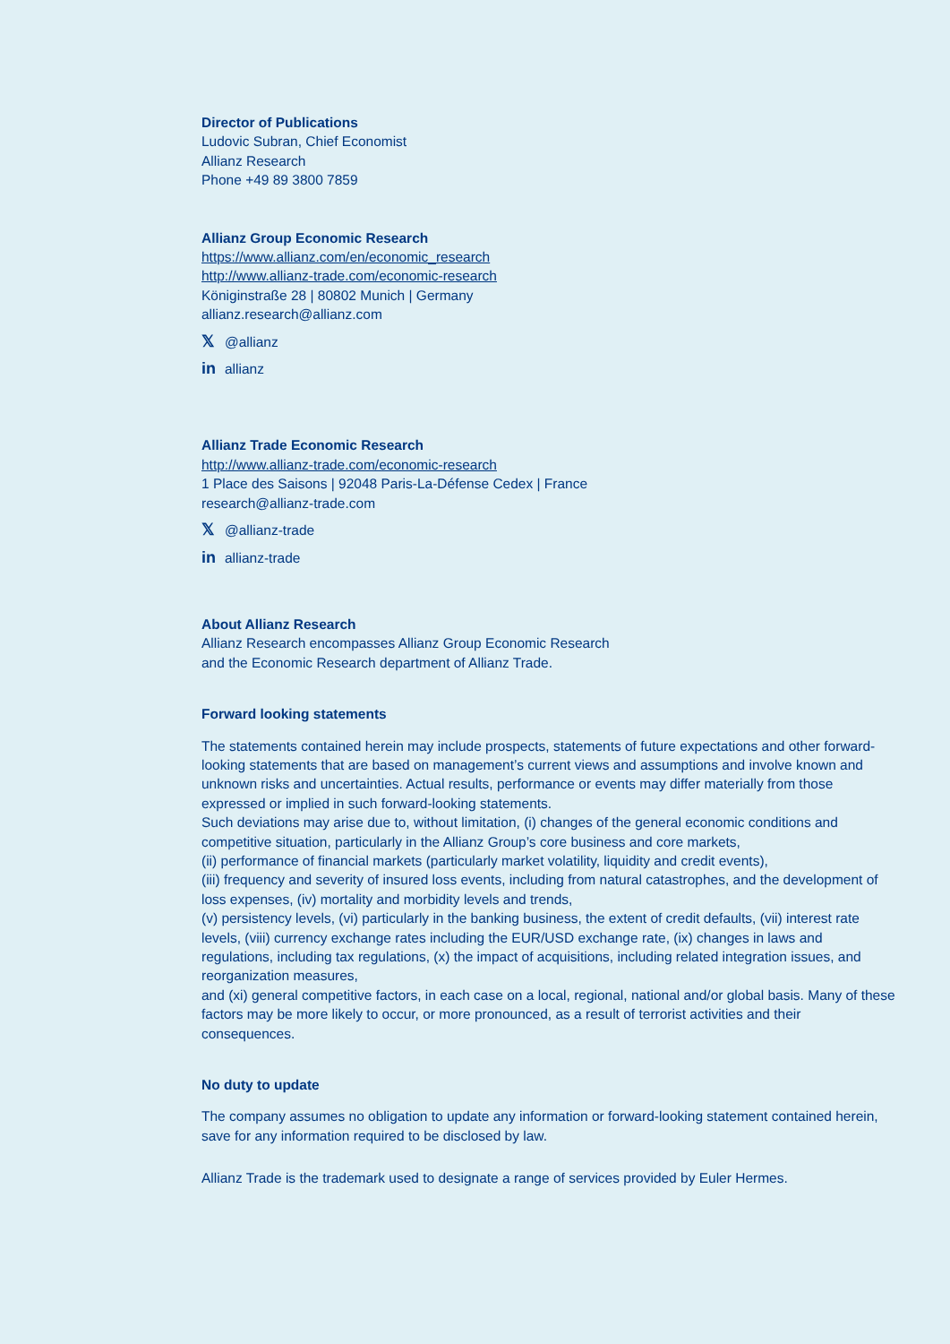Director of Publications
Ludovic Subran, Chief Economist
Allianz Research
Phone +49 89 3800 7859
Allianz Group Economic Research
https://www.allianz.com/en/economic_research
http://www.allianz-trade.com/economic-research
Königinstraße 28 | 80802 Munich | Germany
allianz.research@allianz.com
𝕏 @allianz
in allianz
Allianz Trade Economic Research
http://www.allianz-trade.com/economic-research
1 Place des Saisons | 92048 Paris-La-Défense Cedex | France
research@allianz-trade.com
𝕏 @allianz-trade
in allianz-trade
About Allianz Research
Allianz Research encompasses Allianz Group Economic Research
and the Economic Research department of Allianz Trade.
Forward looking statements
The statements contained herein may include prospects, statements of future expectations and other forward-looking statements that are based on management’s current views and assumptions and involve known and unknown risks and uncertainties. Actual results, performance or events may differ materially from those expressed or implied in such forward-looking statements.
Such deviations may arise due to, without limitation, (i) changes of the general economic conditions and competitive situation, particularly in the Allianz Group’s core business and core markets,
(ii) performance of financial markets (particularly market volatility, liquidity and credit events),
(iii) frequency and severity of insured loss events, including from natural catastrophes, and the development of loss expenses, (iv) mortality and morbidity levels and trends,
(v) persistency levels, (vi) particularly in the banking business, the extent of credit defaults, (vii) interest rate levels, (viii) currency exchange rates including the EUR/USD exchange rate, (ix) changes in laws and regulations, including tax regulations, (x) the impact of acquisitions, including related integration issues, and reorganization measures,
and (xi) general competitive factors, in each case on a local, regional, national and/or global basis. Many of these factors may be more likely to occur, or more pronounced, as a result of terrorist activities and their consequences.
No duty to update
The company assumes no obligation to update any information or forward-looking statement contained herein, save for any information required to be disclosed by law.
Allianz Trade is the trademark used to designate a range of services provided by Euler Hermes.